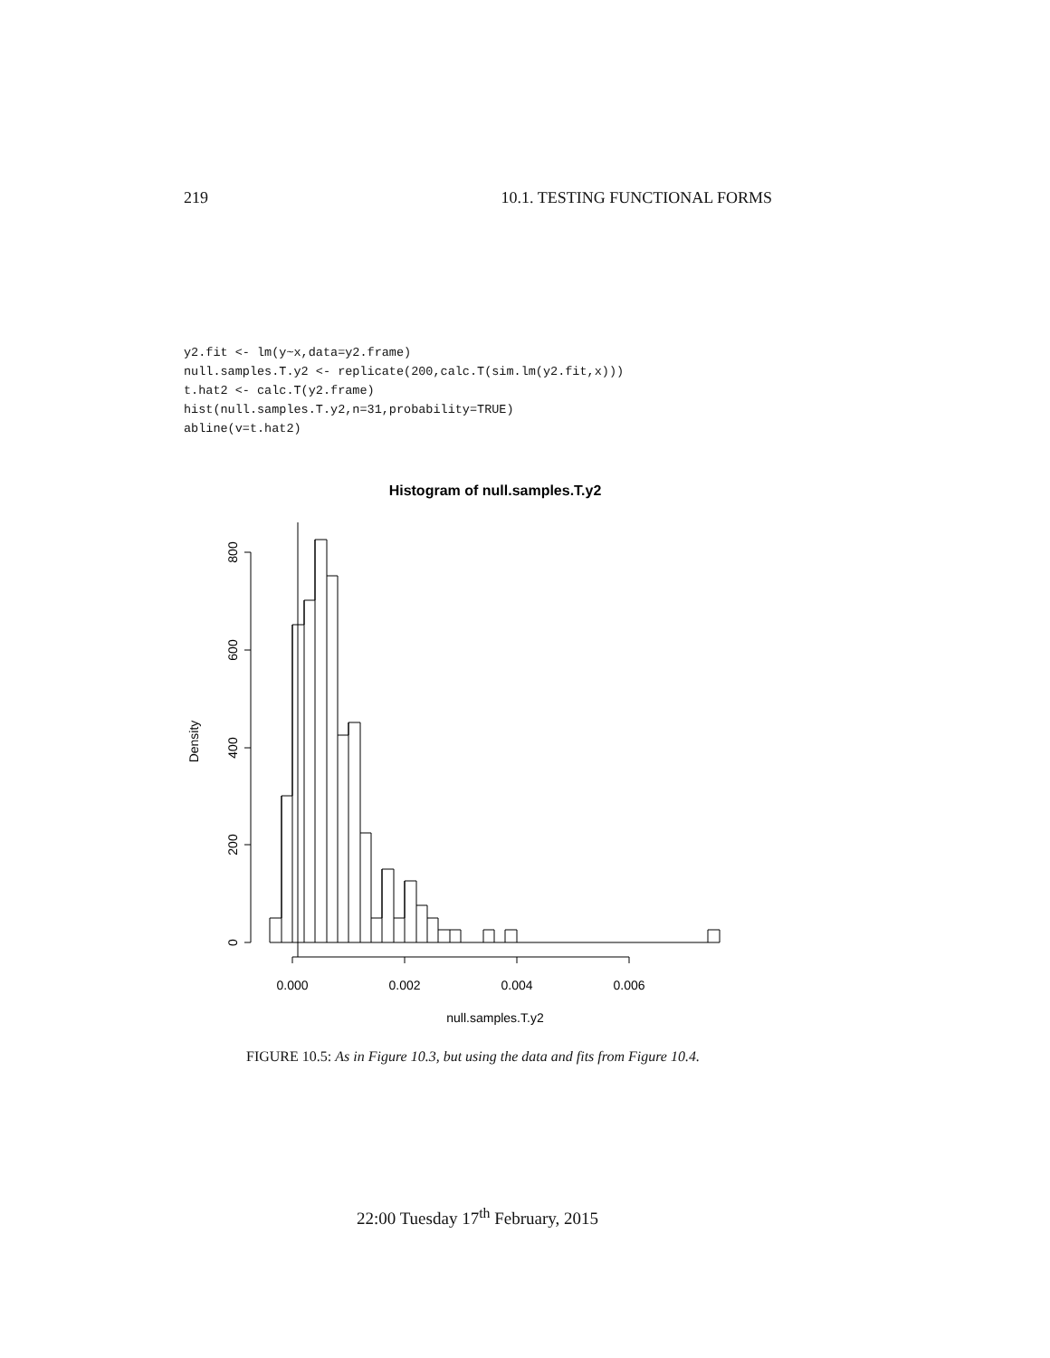219 10.1. TESTING FUNCTIONAL FORMS
y2.fit <- lm(y~x,data=y2.frame)
null.samples.T.y2 <- replicate(200,calc.T(sim.lm(y2.fit,x)))
t.hat2 <- calc.T(y2.frame)
hist(null.samples.T.y2,n=31,probability=TRUE)
abline(v=t.hat2)
Histogram of null.samples.T.y2
0.000
0.002
0.004
0.006
null.samples.T.y2
800
600
400
200
0
Density
FIGURE 10.5: As in Figure 10.3, but using the data and fits from Figure 10.4.
22:00 Tuesday 17<sup>th</sup> February, 2015